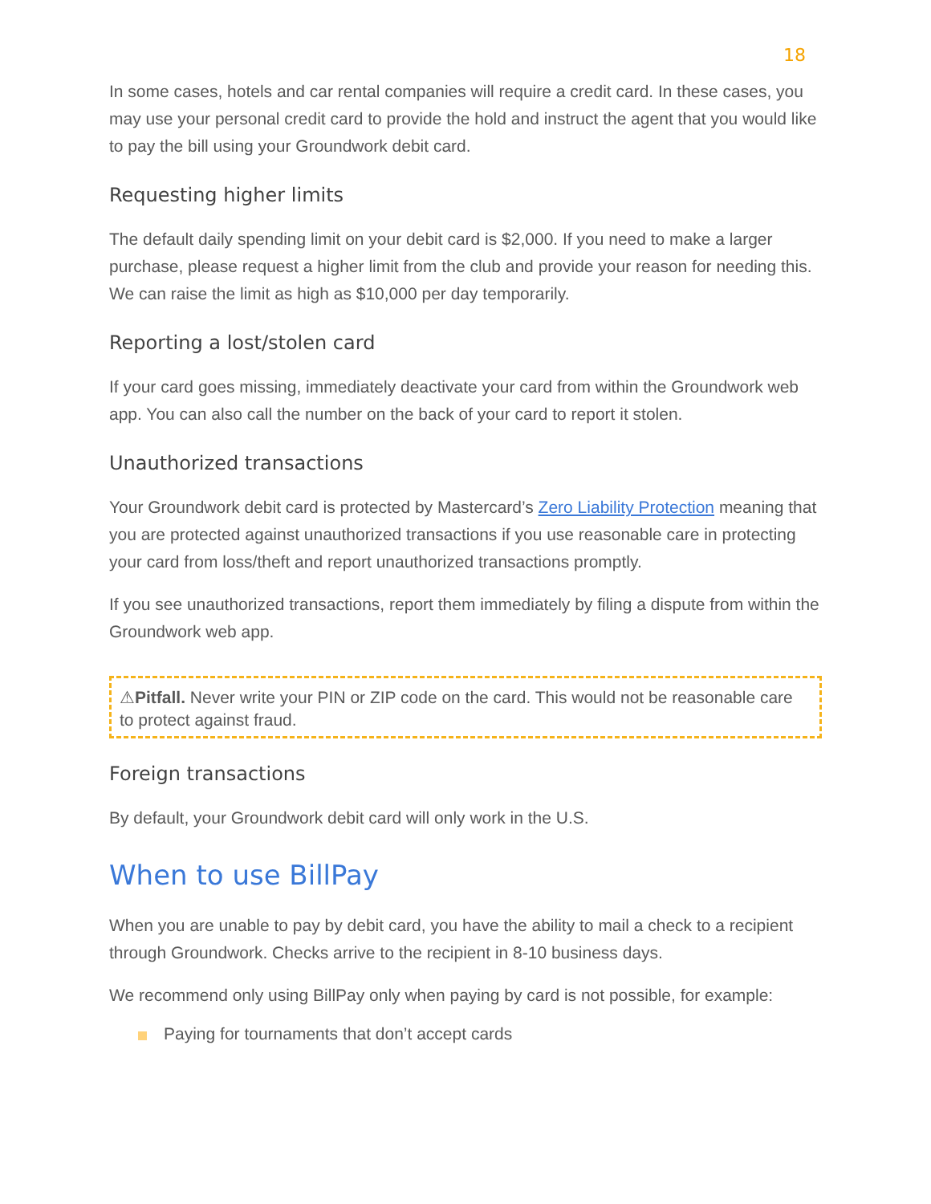18
In some cases, hotels and car rental companies will require a credit card. In these cases, you may use your personal credit card to provide the hold and instruct the agent that you would like to pay the bill using your Groundwork debit card.
Requesting higher limits
The default daily spending limit on your debit card is $2,000. If you need to make a larger purchase, please request a higher limit from the club and provide your reason for needing this. We can raise the limit as high as $10,000 per day temporarily.
Reporting a lost/stolen card
If your card goes missing, immediately deactivate your card from within the Groundwork web app. You can also call the number on the back of your card to report it stolen.
Unauthorized transactions
Your Groundwork debit card is protected by Mastercard’s Zero Liability Protection meaning that you are protected against unauthorized transactions if you use reasonable care in protecting your card from loss/theft and report unauthorized transactions promptly.
If you see unauthorized transactions, report them immediately by filing a dispute from within the Groundwork web app.
⚠Pitfall. Never write your PIN or ZIP code on the card. This would not be reasonable care to protect against fraud.
Foreign transactions
By default, your Groundwork debit card will only work in the U.S.
When to use BillPay
When you are unable to pay by debit card, you have the ability to mail a check to a recipient through Groundwork. Checks arrive to the recipient in 8-10 business days.
We recommend only using BillPay only when paying by card is not possible, for example:
Paying for tournaments that don’t accept cards